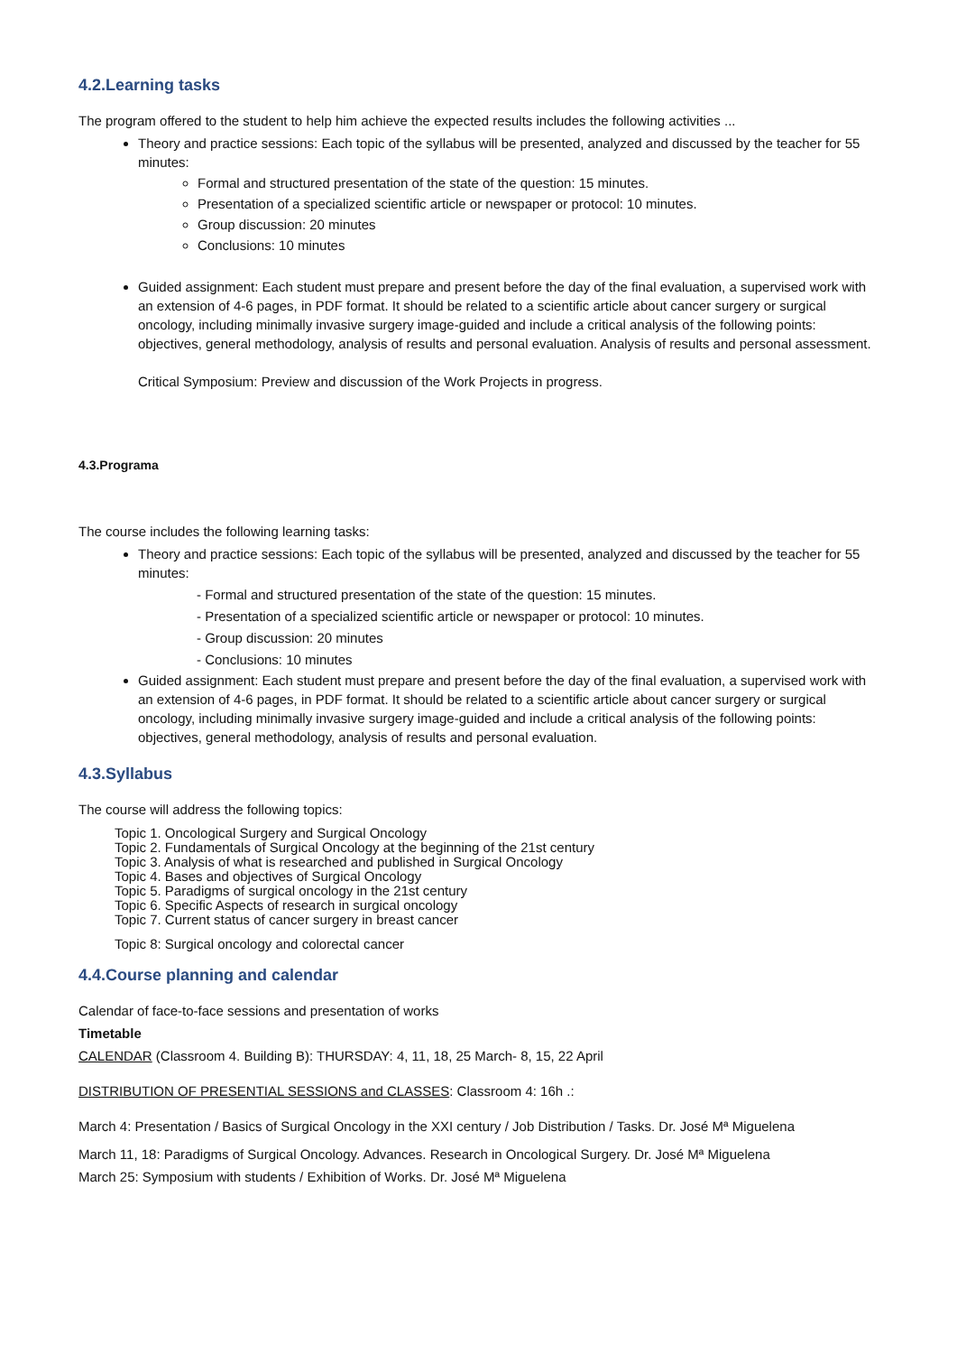4.2.Learning tasks
The program offered to the student to help him achieve the expected results includes the following activities ...
Theory and practice sessions: Each topic of the syllabus will be presented, analyzed and discussed by the teacher for 55 minutes:
Formal and structured presentation of the state of the question: 15 minutes.
Presentation of a specialized scientific article or newspaper or protocol: 10 minutes.
Group discussion: 20 minutes
Conclusions: 10 minutes
Guided assignment: Each student must prepare and present before the day of the final evaluation, a supervised work with an extension of 4-6 pages, in PDF format. It should be related to a scientific article about cancer surgery or surgical oncology, including minimally invasive surgery image-guided and include a critical analysis of the following points: objectives, general methodology, analysis of results and personal evaluation. Analysis of results and personal assessment.
Critical Symposium: Preview and discussion of the Work Projects in progress.
4.3.Programa
The course includes the following learning tasks:
Theory and practice sessions: Each topic of the syllabus will be presented, analyzed and discussed by the teacher for 55 minutes:
- Formal and structured presentation of the state of the question: 15 minutes.
- Presentation of a specialized scientific article or newspaper or protocol: 10 minutes.
- Group discussion: 20 minutes
- Conclusions: 10 minutes
Guided assignment: Each student must prepare and present before the day of the final evaluation, a supervised work with an extension of 4-6 pages, in PDF format. It should be related to a scientific article about cancer surgery or surgical oncology, including minimally invasive surgery image-guided and include a critical analysis of the following points: objectives, general methodology, analysis of results and personal evaluation.
4.3.Syllabus
The course will address the following topics:
Topic 1. Oncological Surgery and Surgical Oncology
Topic 2. Fundamentals of Surgical Oncology at the beginning of the 21st century
Topic 3. Analysis of what is researched and published in Surgical Oncology
Topic 4. Bases and objectives of Surgical Oncology
Topic 5. Paradigms of surgical oncology in the 21st century
Topic 6. Specific Aspects of research in surgical oncology
Topic 7. Current status of cancer surgery in breast cancer
Topic 8: Surgical oncology and colorectal cancer
4.4.Course planning and calendar
Calendar of face-to-face sessions and presentation of works
Timetable
CALENDAR (Classroom 4. Building B): THURSDAY: 4, 11, 18, 25 March- 8, 15, 22 April
DISTRIBUTION OF PRESENTIAL SESSIONS and CLASSES: Classroom 4: 16h .:
March 4: Presentation / Basics of Surgical Oncology in the XXI century / Job Distribution / Tasks. Dr. José Mª Miguelena
March 11, 18: Paradigms of Surgical Oncology. Advances. Research in Oncological Surgery. Dr. José Mª Miguelena
March 25: Symposium with students / Exhibition of Works. Dr. José Mª Miguelena